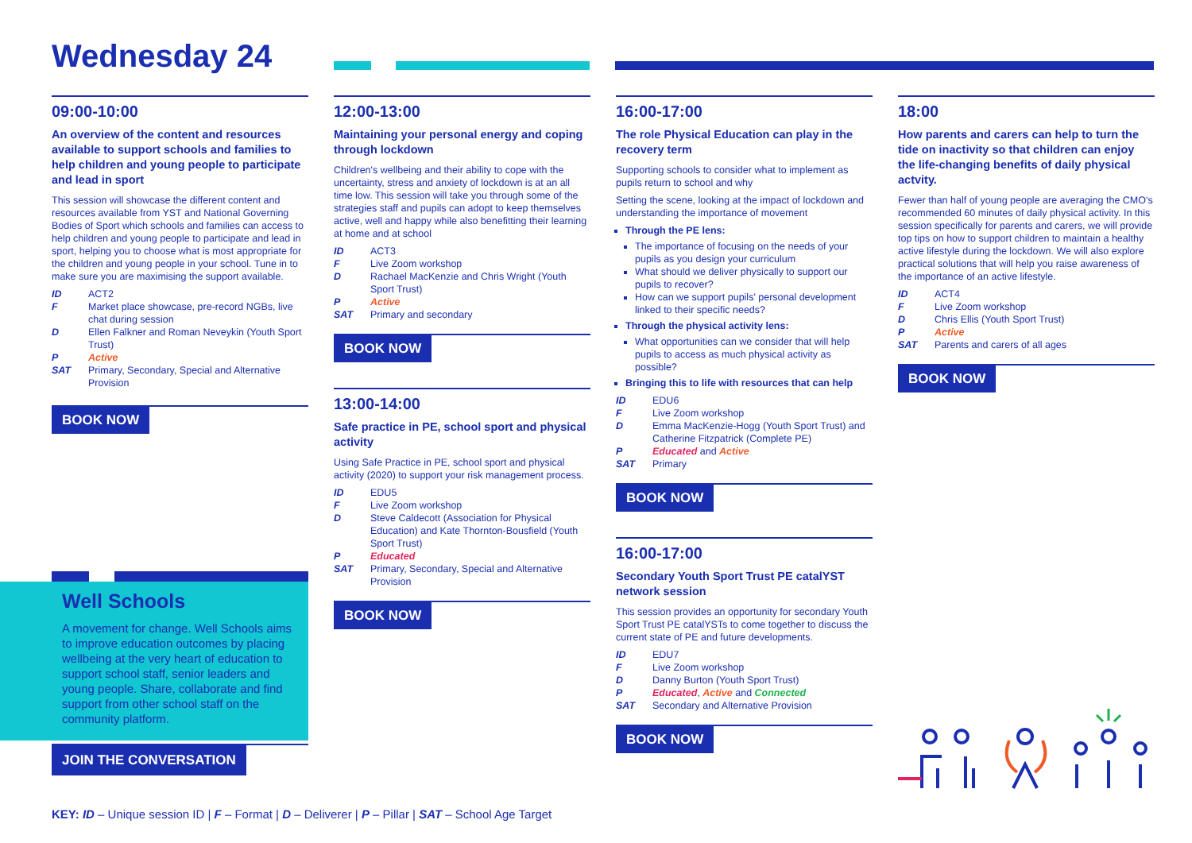Wednesday 24
09:00-10:00
An overview of the content and resources available to support schools and families to help children and young people to participate and lead in sport
This session will showcase the different content and resources available from YST and National Governing Bodies of Sport which schools and families can access to help children and young people to participate and lead in sport, helping you to choose what is most appropriate for the children and young people in your school. Tune in to make sure you are maximising the support available.
ID ACT2 F Market place showcase, pre-record NGBs, live chat during session D Ellen Falkner and Roman Neveykin (Youth Sport Trust) P Active SAT Primary, Secondary, Special and Alternative Provision
BOOK NOW
12:00-13:00
Maintaining your personal energy and coping through lockdown
Children's wellbeing and their ability to cope with the uncertainty, stress and anxiety of lockdown is at an all time low. This session will take you through some of the strategies staff and pupils can adopt to keep themselves active, well and happy while also benefitting their learning at home and at school
ID ACT3 F Live Zoom workshop D Rachael MacKenzie and Chris Wright (Youth Sport Trust) P Active SAT Primary and secondary
BOOK NOW
13:00-14:00
Safe practice in PE, school sport and physical activity
Using Safe Practice in PE, school sport and physical activity (2020) to support your risk management process.
ID EDU5 F Live Zoom workshop D Steve Caldecott (Association for Physical Education) and Kate Thornton-Bousfield (Youth Sport Trust) P Educated SAT Primary, Secondary, Special and Alternative Provision
BOOK NOW
16:00-17:00
The role Physical Education can play in the recovery term
Supporting schools to consider what to implement as pupils return to school and why
Setting the scene, looking at the impact of lockdown and understanding the importance of movement
Through the PE lens:
The importance of focusing on the needs of your pupils as you design your curriculum
What should we deliver physically to support our pupils to recover?
How can we support pupils' personal development linked to their specific needs?
Through the physical activity lens:
What opportunities can we consider that will help pupils to access as much physical activity as possible?
Bringing this to life with resources that can help
ID EDU6 F Live Zoom workshop D Emma MacKenzie-Hogg (Youth Sport Trust) and Catherine Fitzpatrick (Complete PE) P Educated and Active SAT Primary
BOOK NOW
16:00-17:00
Secondary Youth Sport Trust PE catalYST network session
This session provides an opportunity for secondary Youth Sport Trust PE catalYSTs to come together to discuss the current state of PE and future developments.
ID EDU7 F Live Zoom workshop D Danny Burton (Youth Sport Trust) P Educated, Active and Connected SAT Secondary and Alternative Provision
BOOK NOW
18:00
How parents and carers can help to turn the tide on inactivity so that children can enjoy the life-changing benefits of daily physical actvity.
Fewer than half of young people are averaging the CMO's recommended 60 minutes of daily physical activity. In this session specifically for parents and carers, we will provide top tips on how to support children to maintain a healthy active lifestyle during the lockdown. We will also explore practical solutions that will help you raise awareness of the importance of an active lifestyle.
ID ACT4 F Live Zoom workshop D Chris Ellis (Youth Sport Trust) P Active SAT Parents and carers of all ages
BOOK NOW
Well Schools
A movement for change. Well Schools aims to improve education outcomes by placing wellbeing at the very heart of education to support school staff, senior leaders and young people. Share, collaborate and find support from other school staff on the community platform.
JOIN THE CONVERSATION
KEY: ID – Unique session ID | F – Format | D – Deliverer | P – Pillar | SAT – School Age Target